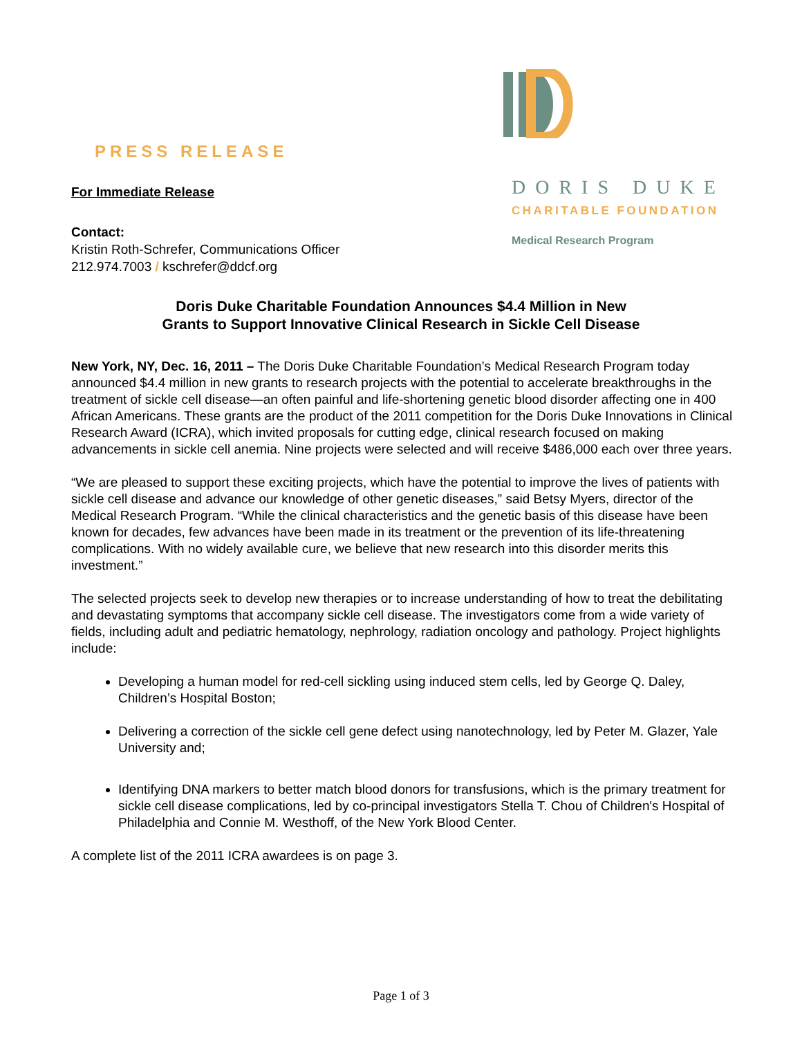PRESS RELEASE
For Immediate Release
Contact:
Kristin Roth-Schrefer, Communications Officer
212.974.7003 / kschrefer@ddcf.org
DORIS DUKE
CHARITABLE FOUNDATION
Medical Research Program
Doris Duke Charitable Foundation Announces $4.4 Million in New
Grants to Support Innovative Clinical Research in Sickle Cell Disease
New York, NY, Dec. 16, 2011 – The Doris Duke Charitable Foundation’s Medical Research Program today announced $4.4 million in new grants to research projects with the potential to accelerate breakthroughs in the treatment of sickle cell disease—an often painful and life-shortening genetic blood disorder affecting one in 400 African Americans. These grants are the product of the 2011 competition for the Doris Duke Innovations in Clinical Research Award (ICRA), which invited proposals for cutting edge, clinical research focused on making advancements in sickle cell anemia. Nine projects were selected and will receive $486,000 each over three years.
“We are pleased to support these exciting projects, which have the potential to improve the lives of patients with sickle cell disease and advance our knowledge of other genetic diseases,” said Betsy Myers, director of the Medical Research Program. “While the clinical characteristics and the genetic basis of this disease have been known for decades, few advances have been made in its treatment or the prevention of its life-threatening complications. With no widely available cure, we believe that new research into this disorder merits this investment.”
The selected projects seek to develop new therapies or to increase understanding of how to treat the debilitating and devastating symptoms that accompany sickle cell disease. The investigators come from a wide variety of fields, including adult and pediatric hematology, nephrology, radiation oncology and pathology. Project highlights include:
Developing a human model for red-cell sickling using induced stem cells, led by George Q. Daley, Children’s Hospital Boston;
Delivering a correction of the sickle cell gene defect using nanotechnology, led by Peter M. Glazer, Yale University and;
Identifying DNA markers to better match blood donors for transfusions, which is the primary treatment for sickle cell disease complications, led by co-principal investigators Stella T. Chou of Children's Hospital of Philadelphia and Connie M. Westhoff, of the New York Blood Center.
A complete list of the 2011 ICRA awardees is on page 3.
Page 1 of 3